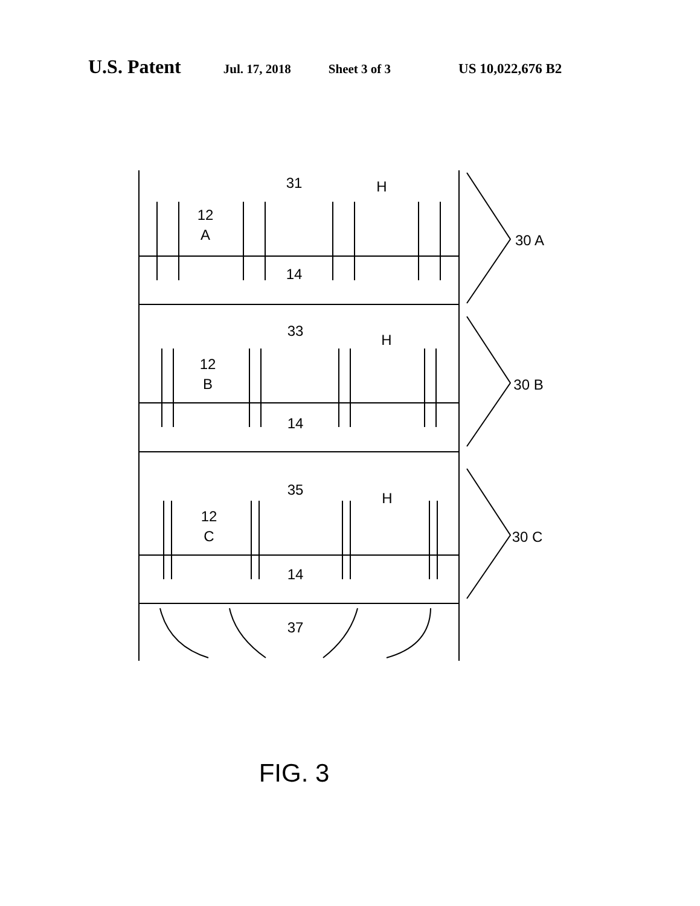U.S. Patent Jul. 17, 2018 Sheet 3 of 3 US 10,022,676 B2
31
H
12
A
14
33
H
12
B
14
35
H
12
C
14
37
30 A
30 B
30 C
FIG. 3